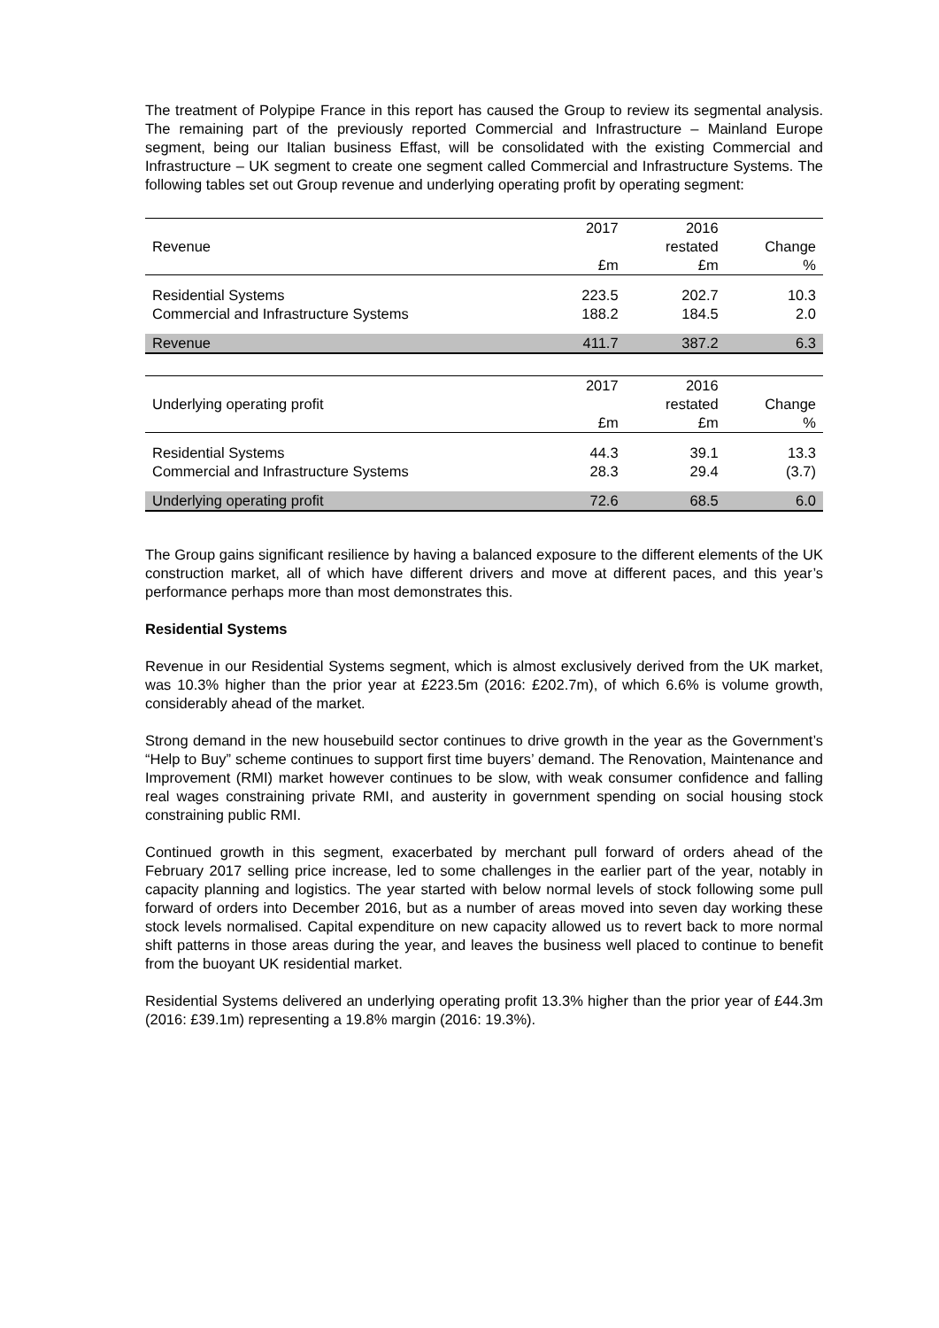The treatment of Polypipe France in this report has caused the Group to review its segmental analysis. The remaining part of the previously reported Commercial and Infrastructure – Mainland Europe segment, being our Italian business Effast, will be consolidated with the existing Commercial and Infrastructure – UK segment to create one segment called Commercial and Infrastructure Systems. The following tables set out Group revenue and underlying operating profit by operating segment:
| | 2017 | 2016 | |
| --- | --- | --- | --- |
| Revenue | | restated | Change |
| | £m | £m | % |
| Residential Systems | 223.5 | 202.7 | 10.3 |
| Commercial and Infrastructure Systems | 188.2 | 184.5 | 2.0 |
| Revenue | 411.7 | 387.2 | 6.3 |
| | 2017 | 2016 | |
| Underlying operating profit | | restated | Change |
| | £m | £m | % |
| Residential Systems | 44.3 | 39.1 | 13.3 |
| Commercial and Infrastructure Systems | 28.3 | 29.4 | (3.7) |
| Underlying operating profit | 72.6 | 68.5 | 6.0 |
The Group gains significant resilience by having a balanced exposure to the different elements of the UK construction market, all of which have different drivers and move at different paces, and this year’s performance perhaps more than most demonstrates this.
Residential Systems
Revenue in our Residential Systems segment, which is almost exclusively derived from the UK market, was 10.3% higher than the prior year at £223.5m (2016: £202.7m), of which 6.6% is volume growth, considerably ahead of the market.
Strong demand in the new housebuild sector continues to drive growth in the year as the Government’s “Help to Buy” scheme continues to support first time buyers’ demand. The Renovation, Maintenance and Improvement (RMI) market however continues to be slow, with weak consumer confidence and falling real wages constraining private RMI, and austerity in government spending on social housing stock constraining public RMI.
Continued growth in this segment, exacerbated by merchant pull forward of orders ahead of the February 2017 selling price increase, led to some challenges in the earlier part of the year, notably in capacity planning and logistics. The year started with below normal levels of stock following some pull forward of orders into December 2016, but as a number of areas moved into seven day working these stock levels normalised. Capital expenditure on new capacity allowed us to revert back to more normal shift patterns in those areas during the year, and leaves the business well placed to continue to benefit from the buoyant UK residential market.
Residential Systems delivered an underlying operating profit 13.3% higher than the prior year of £44.3m (2016: £39.1m) representing a 19.8% margin (2016: 19.3%).